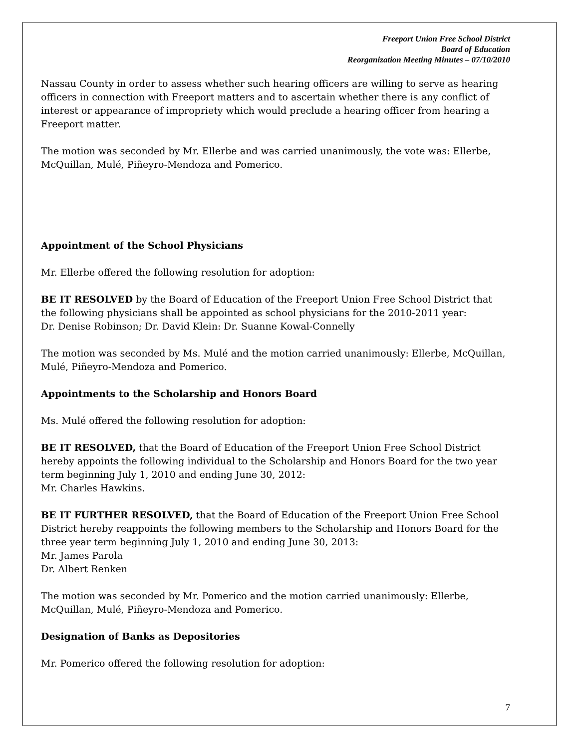Freeport Union Free School District
Board of Education
Reorganization Meeting Minutes – 07/10/2010
Nassau County in order to assess whether such hearing officers are willing to serve as hearing officers in connection with Freeport matters and to ascertain whether there is any conflict of interest or appearance of impropriety which would preclude a hearing officer from hearing a Freeport matter.
The motion was seconded by Mr. Ellerbe and was carried unanimously, the vote was: Ellerbe, McQuillan, Mulé, Piñeyro-Mendoza and Pomerico.
Appointment of the School Physicians
Mr. Ellerbe offered the following resolution for adoption:
BE IT RESOLVED by the Board of Education of the Freeport Union Free School District that the following physicians shall be appointed as school physicians for the 2010-2011 year:
Dr. Denise Robinson; Dr. David Klein: Dr. Suanne Kowal-Connelly
The motion was seconded by Ms. Mulé and the motion carried unanimously: Ellerbe, McQuillan, Mulé, Piñeyro-Mendoza and Pomerico.
Appointments to the Scholarship and Honors Board
Ms. Mulé offered the following resolution for adoption:
BE IT RESOLVED, that the Board of Education of the Freeport Union Free School District hereby appoints the following individual to the Scholarship and Honors Board for the two year term beginning July 1, 2010 and ending June 30, 2012:
Mr. Charles Hawkins.
BE IT FURTHER RESOLVED, that the Board of Education of the Freeport Union Free School District hereby reappoints the following members to the Scholarship and Honors Board for the three year term beginning July 1, 2010 and ending June 30, 2013:
Mr. James Parola
Dr. Albert Renken
The motion was seconded by Mr. Pomerico and the motion carried unanimously: Ellerbe, McQuillan, Mulé, Piñeyro-Mendoza and Pomerico.
Designation of Banks as Depositories
Mr. Pomerico offered the following resolution for adoption:
7